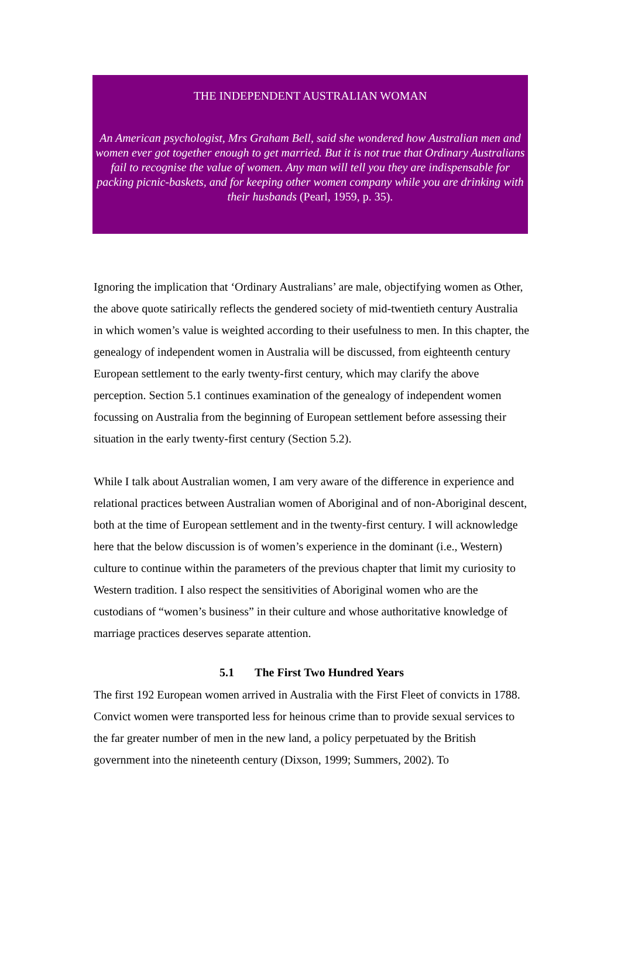THE INDEPENDENT AUSTRALIAN WOMAN
An American psychologist, Mrs Graham Bell, said she wondered how Australian men and women ever got together enough to get married. But it is not true that Ordinary Australians fail to recognise the value of women. Any man will tell you they are indispensable for packing picnic-baskets, and for keeping other women company while you are drinking with their husbands (Pearl, 1959, p. 35).
Ignoring the implication that ‘Ordinary Australians’ are male, objectifying women as Other, the above quote satirically reflects the gendered society of mid-twentieth century Australia in which women’s value is weighted according to their usefulness to men. In this chapter, the genealogy of independent women in Australia will be discussed, from eighteenth century European settlement to the early twenty-first century, which may clarify the above perception. Section 5.1 continues examination of the genealogy of independent women focussing on Australia from the beginning of European settlement before assessing their situation in the early twenty-first century (Section 5.2).
While I talk about Australian women, I am very aware of the difference in experience and relational practices between Australian women of Aboriginal and of non-Aboriginal descent, both at the time of European settlement and in the twenty-first century. I will acknowledge here that the below discussion is of women’s experience in the dominant (i.e., Western) culture to continue within the parameters of the previous chapter that limit my curiosity to Western tradition. I also respect the sensitivities of Aboriginal women who are the custodians of “women’s business” in their culture and whose authoritative knowledge of marriage practices deserves separate attention.
5.1 The First Two Hundred Years
The first 192 European women arrived in Australia with the First Fleet of convicts in 1788. Convict women were transported less for heinous crime than to provide sexual services to the far greater number of men in the new land, a policy perpetuated by the British government into the nineteenth century (Dixson, 1999; Summers, 2002). To